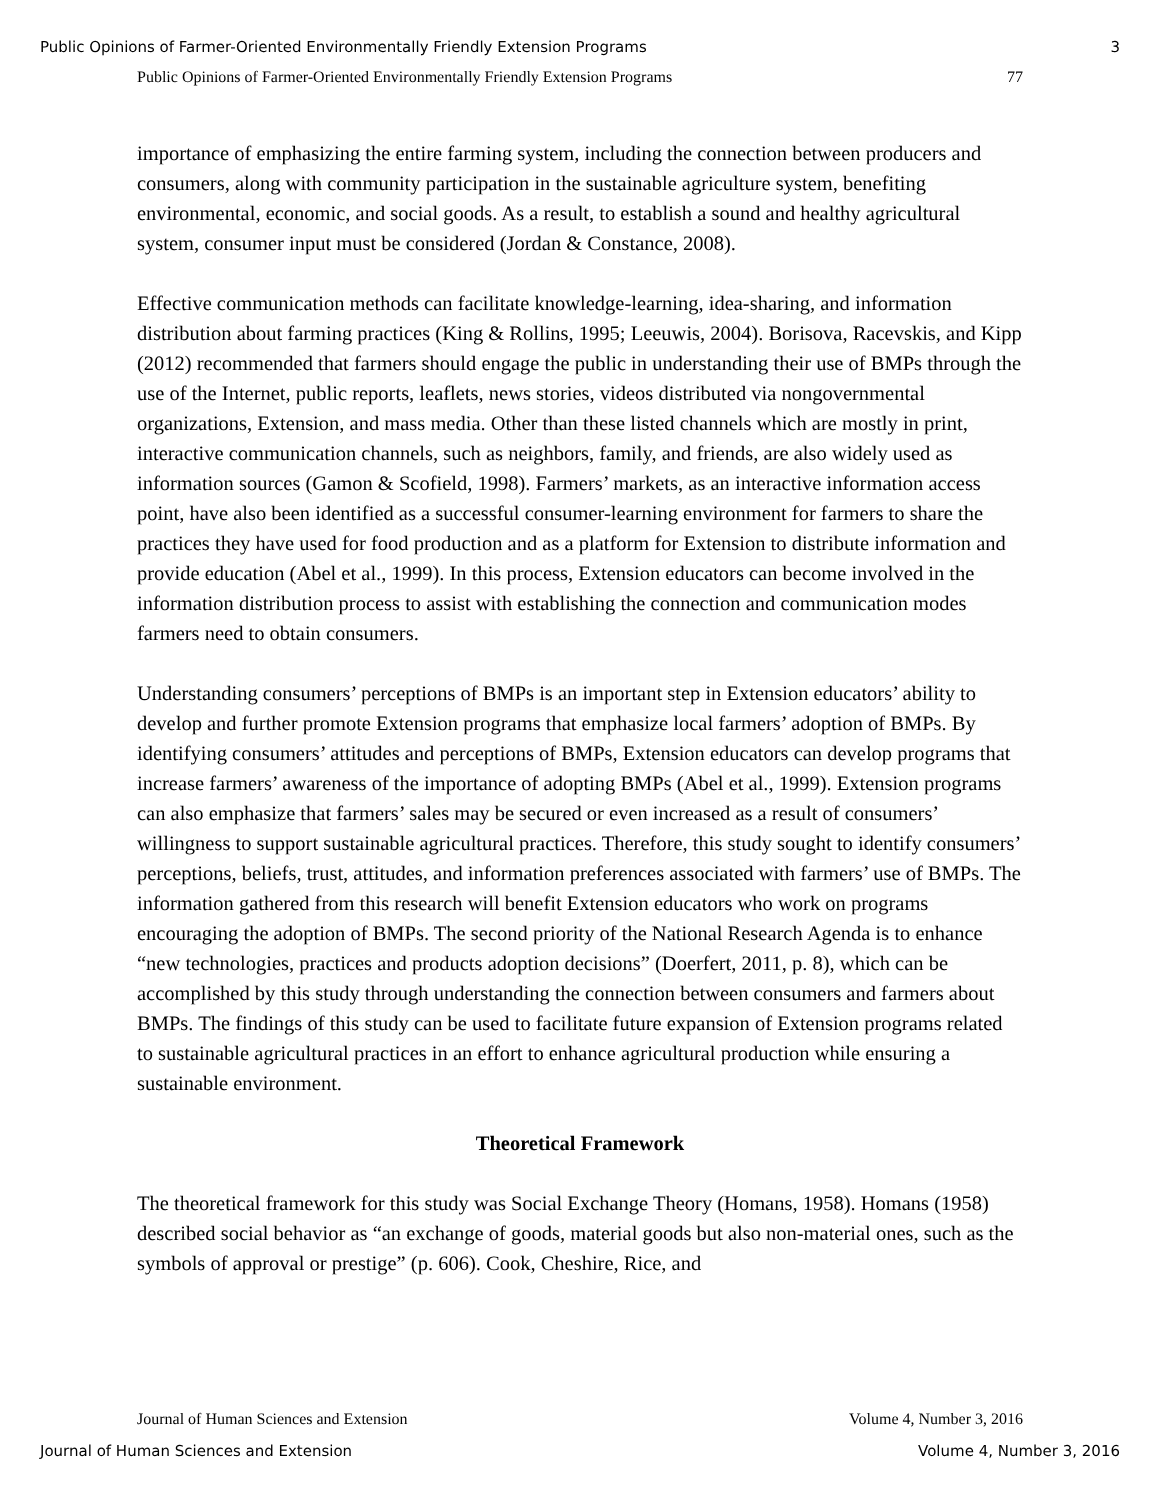Public Opinions of Farmer-Oriented Environmentally Friendly Extension Programs 3
Public Opinions of Farmer-Oriented Environmentally Friendly Extension Programs 77
importance of emphasizing the entire farming system, including the connection between producers and consumers, along with community participation in the sustainable agriculture system, benefiting environmental, economic, and social goods. As a result, to establish a sound and healthy agricultural system, consumer input must be considered (Jordan & Constance, 2008).
Effective communication methods can facilitate knowledge-learning, idea-sharing, and information distribution about farming practices (King & Rollins, 1995; Leeuwis, 2004). Borisova, Racevskis, and Kipp (2012) recommended that farmers should engage the public in understanding their use of BMPs through the use of the Internet, public reports, leaflets, news stories, videos distributed via nongovernmental organizations, Extension, and mass media. Other than these listed channels which are mostly in print, interactive communication channels, such as neighbors, family, and friends, are also widely used as information sources (Gamon & Scofield, 1998). Farmers’ markets, as an interactive information access point, have also been identified as a successful consumer-learning environment for farmers to share the practices they have used for food production and as a platform for Extension to distribute information and provide education (Abel et al., 1999). In this process, Extension educators can become involved in the information distribution process to assist with establishing the connection and communication modes farmers need to obtain consumers.
Understanding consumers’ perceptions of BMPs is an important step in Extension educators’ ability to develop and further promote Extension programs that emphasize local farmers’ adoption of BMPs. By identifying consumers’ attitudes and perceptions of BMPs, Extension educators can develop programs that increase farmers’ awareness of the importance of adopting BMPs (Abel et al., 1999). Extension programs can also emphasize that farmers’ sales may be secured or even increased as a result of consumers’ willingness to support sustainable agricultural practices. Therefore, this study sought to identify consumers’ perceptions, beliefs, trust, attitudes, and information preferences associated with farmers’ use of BMPs. The information gathered from this research will benefit Extension educators who work on programs encouraging the adoption of BMPs. The second priority of the National Research Agenda is to enhance “new technologies, practices and products adoption decisions” (Doerfert, 2011, p. 8), which can be accomplished by this study through understanding the connection between consumers and farmers about BMPs. The findings of this study can be used to facilitate future expansion of Extension programs related to sustainable agricultural practices in an effort to enhance agricultural production while ensuring a sustainable environment.
Theoretical Framework
The theoretical framework for this study was Social Exchange Theory (Homans, 1958). Homans (1958) described social behavior as “an exchange of goods, material goods but also non-material ones, such as the symbols of approval or prestige” (p. 606). Cook, Cheshire, Rice, and
Journal of Human Sciences and Extension Volume 4, Number 3, 2016
Journal of Human Sciences and Extension Volume 4, Number 3, 2016